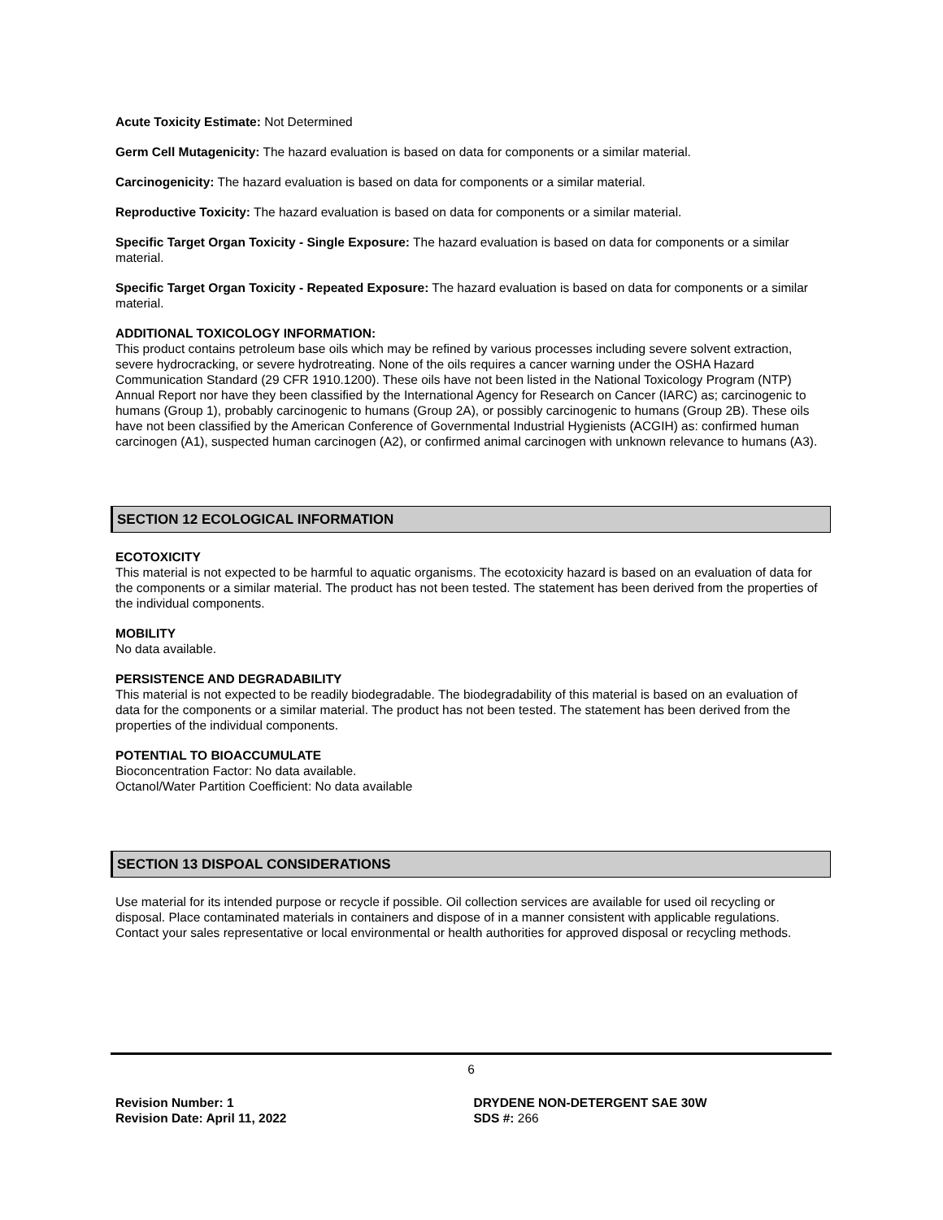Acute Toxicity Estimate: Not Determined
Germ Cell Mutagenicity: The hazard evaluation is based on data for components or a similar material.
Carcinogenicity: The hazard evaluation is based on data for components or a similar material.
Reproductive Toxicity: The hazard evaluation is based on data for components or a similar material.
Specific Target Organ Toxicity - Single Exposure: The hazard evaluation is based on data for components or a similar material.
Specific Target Organ Toxicity - Repeated Exposure: The hazard evaluation is based on data for components or a similar material.
ADDITIONAL TOXICOLOGY INFORMATION:
This product contains petroleum base oils which may be refined by various processes including severe solvent extraction, severe hydrocracking, or severe hydrotreating. None of the oils requires a cancer warning under the OSHA Hazard Communication Standard (29 CFR 1910.1200). These oils have not been listed in the National Toxicology Program (NTP) Annual Report nor have they been classified by the International Agency for Research on Cancer (IARC) as; carcinogenic to humans (Group 1), probably carcinogenic to humans (Group 2A), or possibly carcinogenic to humans (Group 2B). These oils have not been classified by the American Conference of Governmental Industrial Hygienists (ACGIH) as: confirmed human carcinogen (A1), suspected human carcinogen (A2), or confirmed animal carcinogen with unknown relevance to humans (A3).
SECTION 12 ECOLOGICAL INFORMATION
ECOTOXICITY
This material is not expected to be harmful to aquatic organisms. The ecotoxicity hazard is based on an evaluation of data for the components or a similar material. The product has not been tested. The statement has been derived from the properties of the individual components.
MOBILITY
No data available.
PERSISTENCE AND DEGRADABILITY
This material is not expected to be readily biodegradable. The biodegradability of this material is based on an evaluation of data for the components or a similar material. The product has not been tested. The statement has been derived from the properties of the individual components.
POTENTIAL TO BIOACCUMULATE
Bioconcentration Factor: No data available.
Octanol/Water Partition Coefficient: No data available
SECTION 13 DISPOAL CONSIDERATIONS
Use material for its intended purpose or recycle if possible. Oil collection services are available for used oil recycling or disposal. Place contaminated materials in containers and dispose of in a manner consistent with applicable regulations. Contact your sales representative or local environmental or health authorities for approved disposal or recycling methods.
6
Revision Number: 1
Revision Date: April 11, 2022
DRYDENE NON-DETERGENT SAE 30W
SDS #: 266